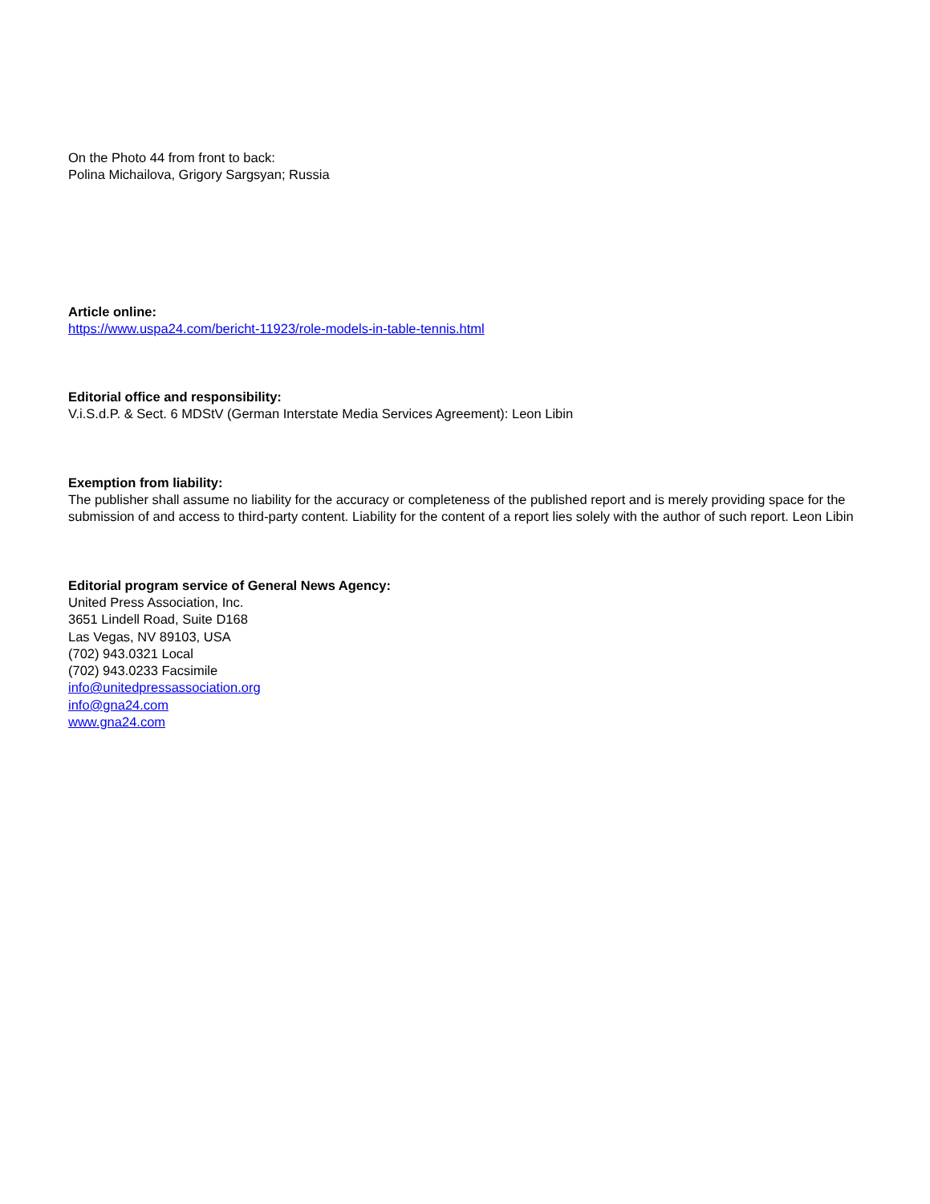On the Photo 44 from front to back:
Polina Michailova, Grigory Sargsyan; Russia
Article online:
https://www.uspa24.com/bericht-11923/role-models-in-table-tennis.html
Editorial office and responsibility:
V.i.S.d.P. & Sect. 6 MDStV (German Interstate Media Services Agreement): Leon Libin
Exemption from liability:
The publisher shall assume no liability for the accuracy or completeness of the published report and is merely providing space for the
submission of and access to third-party content. Liability for the content of a report lies solely with the author of such report. Leon Libin
Editorial program service of General News Agency:
United Press Association, Inc.
3651 Lindell Road, Suite D168
Las Vegas, NV 89103, USA
(702) 943.0321 Local
(702) 943.0233 Facsimile
info@unitedpressassociation.org
info@gna24.com
www.gna24.com